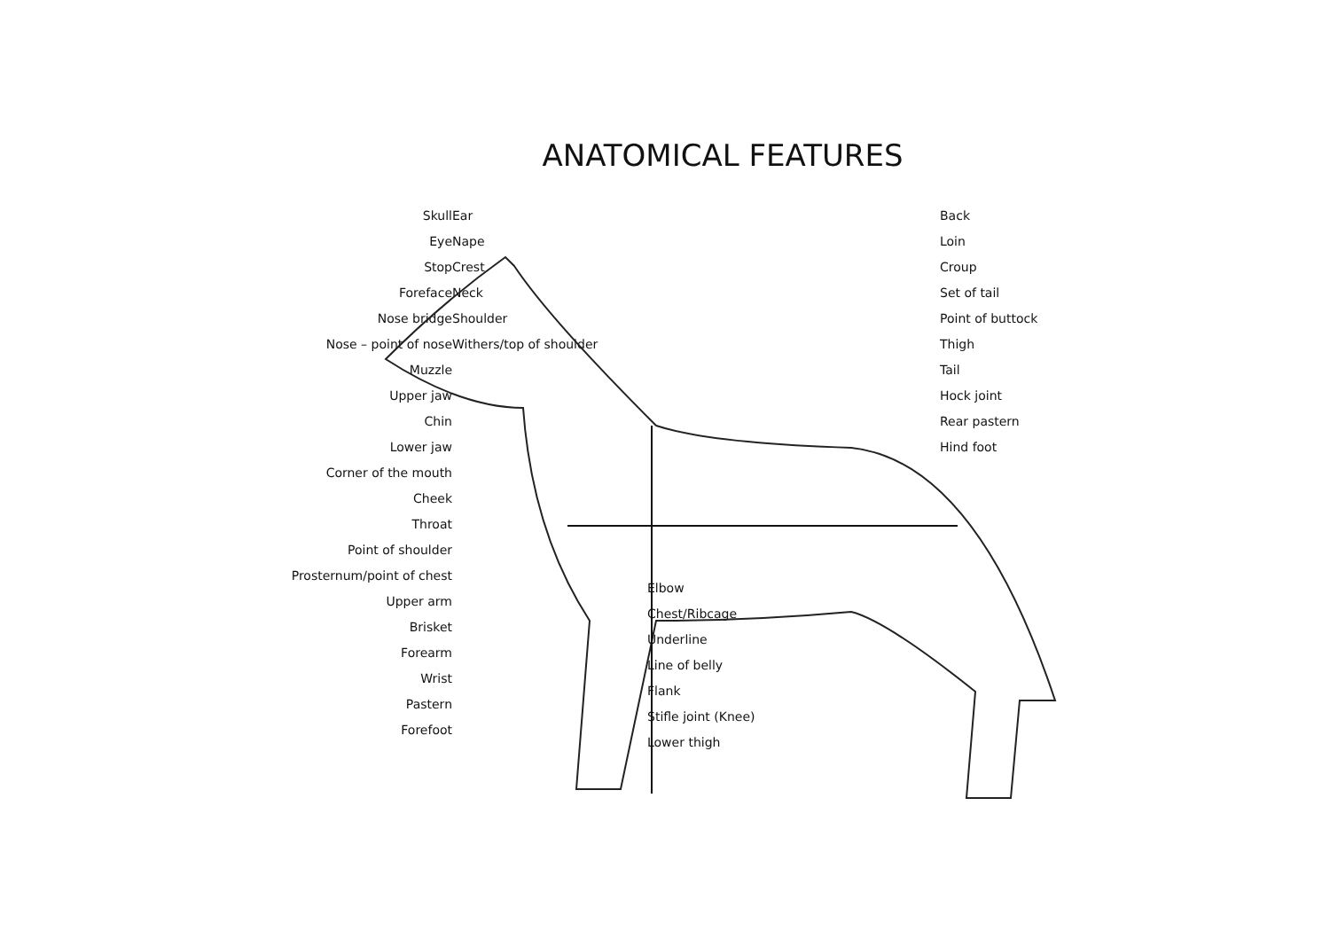ANATOMICAL FEATURES
Skull
Eye
Stop
Foreface
Nose bridge
Nose – point of nose
Muzzle
Upper jaw
Chin
Lower jaw
Corner of the mouth
Cheek
Throat
Point of shoulder
Prosternum/point of chest
Upper arm
Brisket
Forearm
Wrist
Pastern
Forefoot
Ear
Nape
Crest
Neck
Shoulder
Withers/top of shoulder
Elbow
Chest/Ribcage
Underline
Line of belly
Flank
Stifle joint (Knee)
Lower thigh
Back
Loin
Croup
Set of tail
Point of buttock
Thigh
Tail
Hock joint
Rear pastern
Hind foot